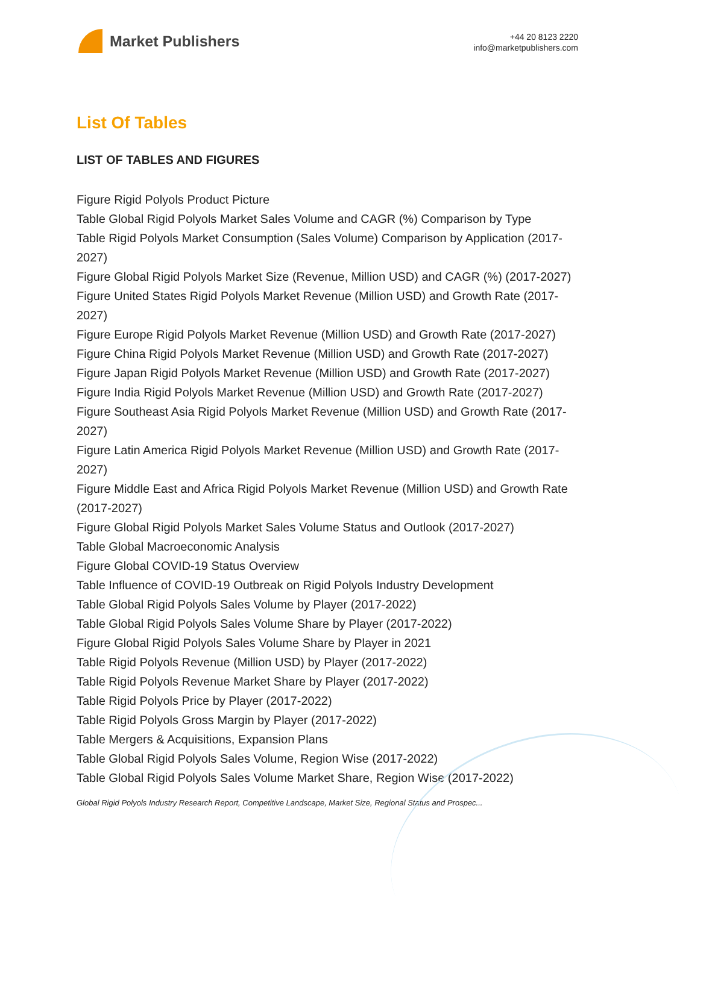Market Publishers
+44 20 8123 2220
info@marketpublishers.com
List Of Tables
LIST OF TABLES AND FIGURES
Figure Rigid Polyols Product Picture
Table Global Rigid Polyols Market Sales Volume and CAGR (%) Comparison by Type
Table Rigid Polyols Market Consumption (Sales Volume) Comparison by Application (2017-2027)
Figure Global Rigid Polyols Market Size (Revenue, Million USD) and CAGR (%) (2017-2027)
Figure United States Rigid Polyols Market Revenue (Million USD) and Growth Rate (2017-2027)
Figure Europe Rigid Polyols Market Revenue (Million USD) and Growth Rate (2017-2027)
Figure China Rigid Polyols Market Revenue (Million USD) and Growth Rate (2017-2027)
Figure Japan Rigid Polyols Market Revenue (Million USD) and Growth Rate (2017-2027)
Figure India Rigid Polyols Market Revenue (Million USD) and Growth Rate (2017-2027)
Figure Southeast Asia Rigid Polyols Market Revenue (Million USD) and Growth Rate (2017-2027)
Figure Latin America Rigid Polyols Market Revenue (Million USD) and Growth Rate (2017-2027)
Figure Middle East and Africa Rigid Polyols Market Revenue (Million USD) and Growth Rate (2017-2027)
Figure Global Rigid Polyols Market Sales Volume Status and Outlook (2017-2027)
Table Global Macroeconomic Analysis
Figure Global COVID-19 Status Overview
Table Influence of COVID-19 Outbreak on Rigid Polyols Industry Development
Table Global Rigid Polyols Sales Volume by Player (2017-2022)
Table Global Rigid Polyols Sales Volume Share by Player (2017-2022)
Figure Global Rigid Polyols Sales Volume Share by Player in 2021
Table Rigid Polyols Revenue (Million USD) by Player (2017-2022)
Table Rigid Polyols Revenue Market Share by Player (2017-2022)
Table Rigid Polyols Price by Player (2017-2022)
Table Rigid Polyols Gross Margin by Player (2017-2022)
Table Mergers & Acquisitions, Expansion Plans
Table Global Rigid Polyols Sales Volume, Region Wise (2017-2022)
Table Global Rigid Polyols Sales Volume Market Share, Region Wise (2017-2022)
Global Rigid Polyols Industry Research Report, Competitive Landscape, Market Size, Regional Status and Prospec...